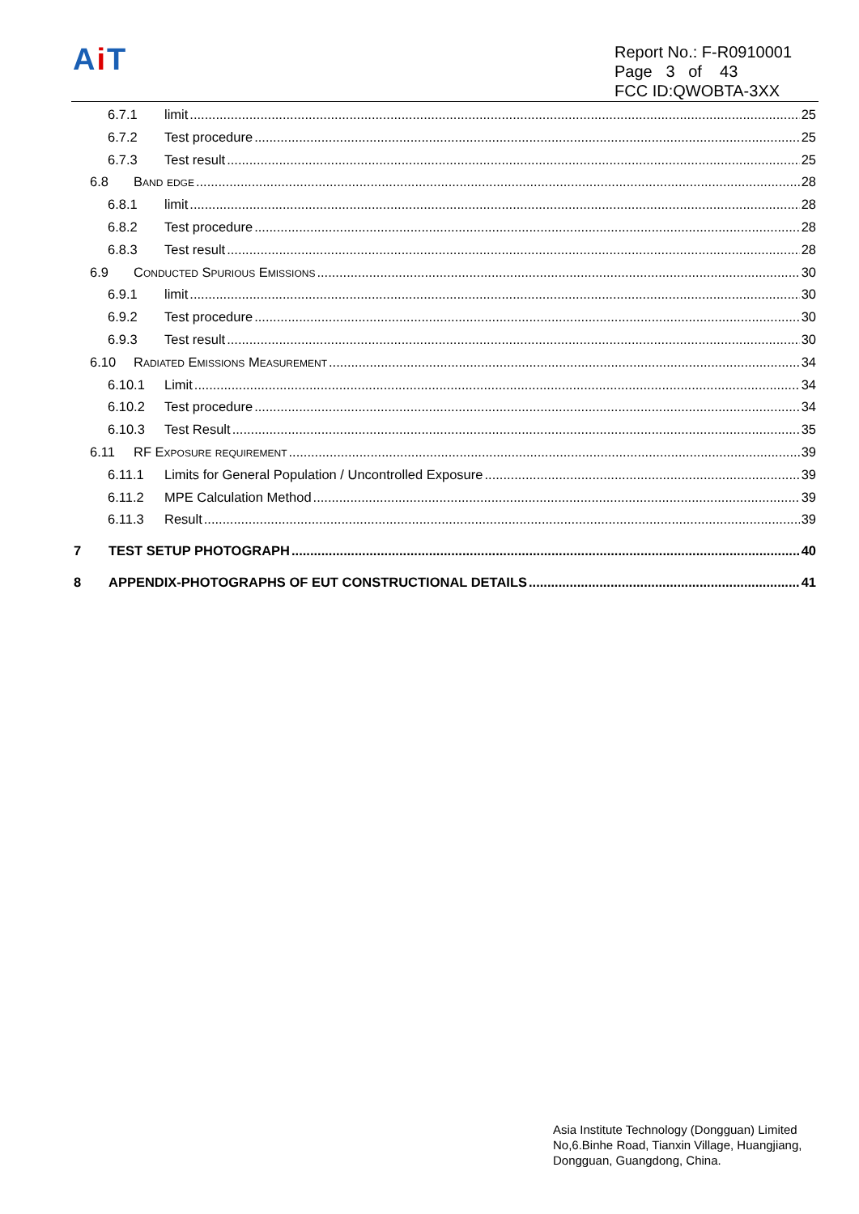Ai T
Report No.: F-R0910001
Page 3 of 43
FCC ID:QWOBTA-3XX
6.7.1 limit 25
6.7.2 Test procedure 25
6.7.3 Test result 25
6.8 Band edge 28
6.8.1 limit 28
6.8.2 Test procedure 28
6.8.3 Test result 28
6.9 Conducted Spurious Emissions 30
6.9.1 limit 30
6.9.2 Test procedure 30
6.9.3 Test result 30
6.10 Radiated Emissions Measurement 34
6.10.1 Limit 34
6.10.2 Test procedure 34
6.10.3 Test Result 35
6.11 RF Exposure requirement 39
6.11.1 Limits for General Population / Uncontrolled Exposure 39
6.11.2 MPE Calculation Method 39
6.11.3 Result 39
7 TEST SETUP PHOTOGRAPH 40
8 APPENDIX-PHOTOGRAPHS OF EUT CONSTRUCTIONAL DETAILS 41
Asia Institute Technology (Dongguan) Limited
No,6.Binhe Road, Tianxin Village, Huangjiang,
Dongguan, Guangdong, China.